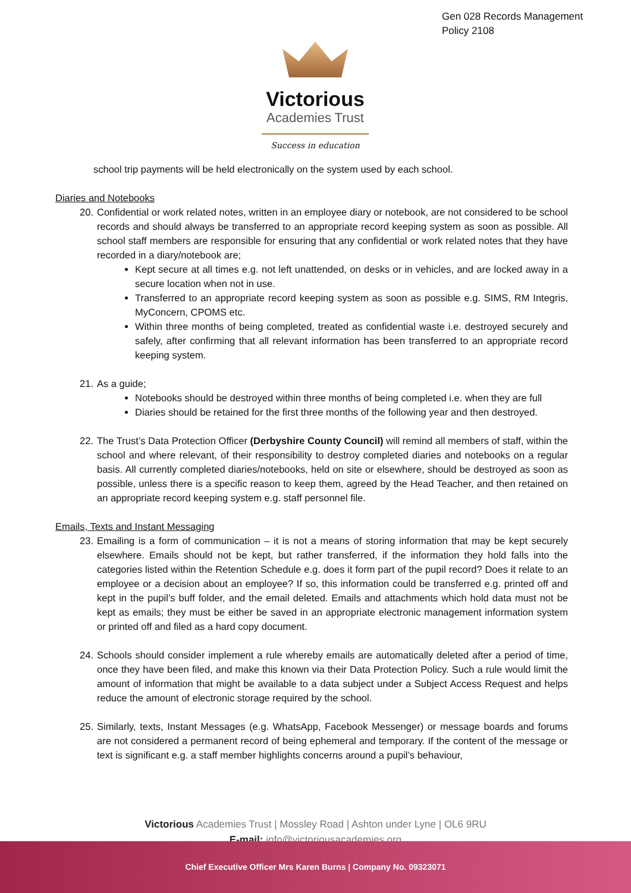Gen 028 Records Management
Policy 2108
Victorious
Academies Trust
Success in education
school trip payments will be held electronically on the system used by each school.
Diaries and Notebooks
20. Confidential or work related notes, written in an employee diary or notebook, are not considered to be school records and should always be transferred to an appropriate record keeping system as soon as possible. All school staff members are responsible for ensuring that any confidential or work related notes that they have recorded in a diary/notebook are;
Kept secure at all times e.g. not left unattended, on desks or in vehicles, and are locked away in a secure location when not in use.
Transferred to an appropriate record keeping system as soon as possible e.g. SIMS, RM Integris, MyConcern, CPOMS etc.
Within three months of being completed, treated as confidential waste i.e. destroyed securely and safely, after confirming that all relevant information has been transferred to an appropriate record keeping system.
21. As a guide;
Notebooks should be destroyed within three months of being completed i.e. when they are full
Diaries should be retained for the first three months of the following year and then destroyed.
22. The Trust’s Data Protection Officer (Derbyshire County Council) will remind all members of staff, within the school and where relevant, of their responsibility to destroy completed diaries and notebooks on a regular basis. All currently completed diaries/notebooks, held on site or elsewhere, should be destroyed as soon as possible, unless there is a specific reason to keep them, agreed by the Head Teacher, and then retained on an appropriate record keeping system e.g. staff personnel file.
Emails, Texts and Instant Messaging
23. Emailing is a form of communication – it is not a means of storing information that may be kept securely elsewhere. Emails should not be kept, but rather transferred, if the information they hold falls into the categories listed within the Retention Schedule e.g. does it form part of the pupil record? Does it relate to an employee or a decision about an employee? If so, this information could be transferred e.g. printed off and kept in the pupil’s buff folder, and the email deleted. Emails and attachments which hold data must not be kept as emails; they must be either be saved in an appropriate electronic management information system or printed off and filed as a hard copy document.
24. Schools should consider implement a rule whereby emails are automatically deleted after a period of time, once they have been filed, and make this known via their Data Protection Policy. Such a rule would limit the amount of information that might be available to a data subject under a Subject Access Request and helps reduce the amount of electronic storage required by the school.
25. Similarly, texts, Instant Messages (e.g. WhatsApp, Facebook Messenger) or message boards and forums are not considered a permanent record of being ephemeral and temporary. If the content of the message or text is significant e.g. a staff member highlights concerns around a pupil’s behaviour,
Victorious Academies Trust | Mossley Road | Ashton under Lyne | OL6 9RU
E-mail: info@victoriousacademies.org
Chief Executive Officer Mrs Karen Burns | Company No. 09323071